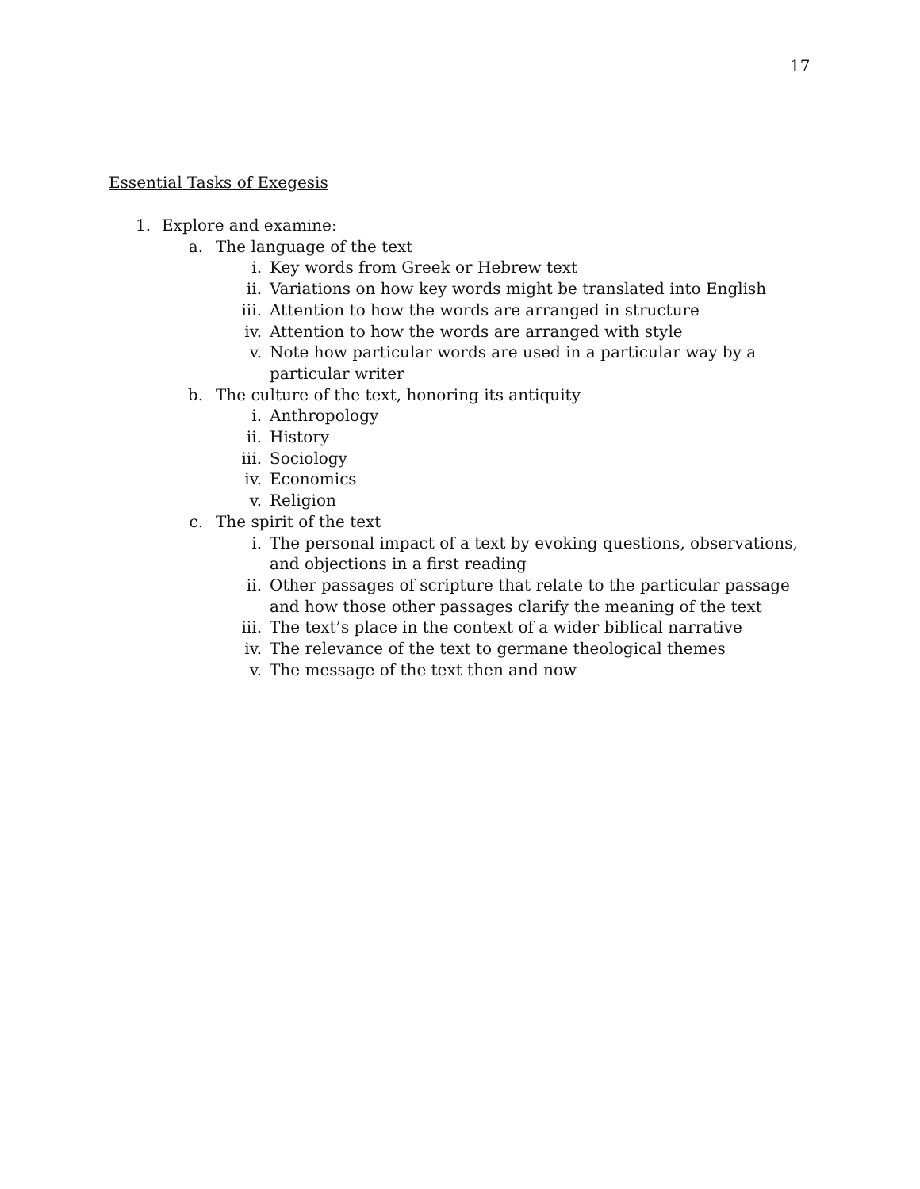17
Essential Tasks of Exegesis
1. Explore and examine:
a. The language of the text
i. Key words from Greek or Hebrew text
ii. Variations on how key words might be translated into English
iii. Attention to how the words are arranged in structure
iv. Attention to how the words are arranged with style
v. Note how particular words are used in a particular way by a particular writer
b. The culture of the text, honoring its antiquity
i. Anthropology
ii. History
iii. Sociology
iv. Economics
v. Religion
c. The spirit of the text
i. The personal impact of a text by evoking questions, observations, and objections in a first reading
ii. Other passages of scripture that relate to the particular passage and how those other passages clarify the meaning of the text
iii. The text’s place in the context of a wider biblical narrative
iv. The relevance of the text to germane theological themes
v. The message of the text then and now